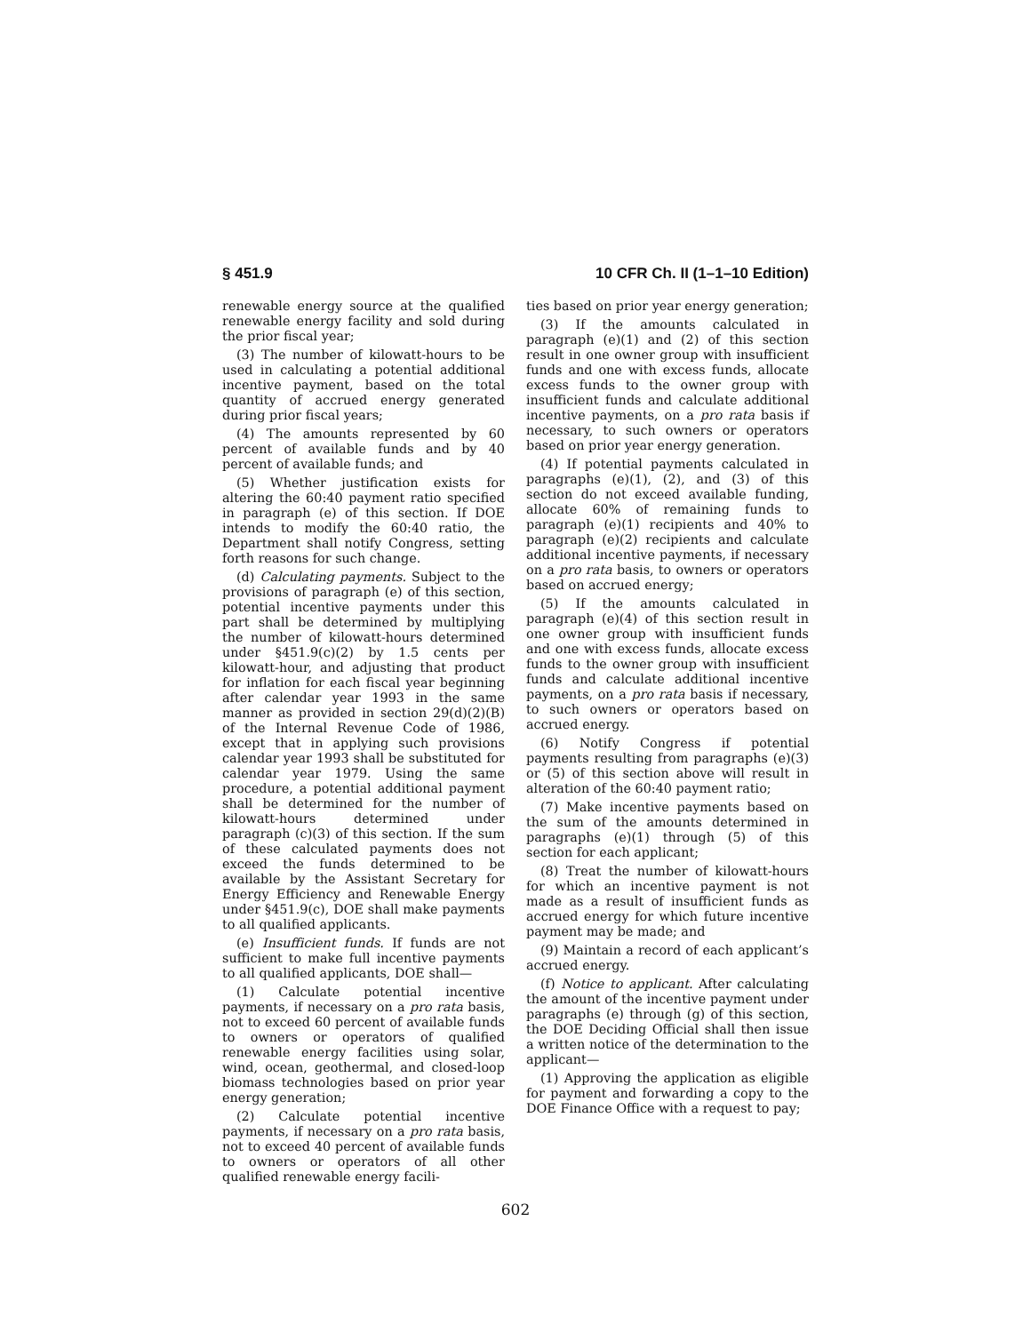§ 451.9 10 CFR Ch. II (1–1–10 Edition)
renewable energy source at the qualified renewable energy facility and sold during the prior fiscal year;
(3) The number of kilowatt-hours to be used in calculating a potential additional incentive payment, based on the total quantity of accrued energy generated during prior fiscal years;
(4) The amounts represented by 60 percent of available funds and by 40 percent of available funds; and
(5) Whether justification exists for altering the 60:40 payment ratio specified in paragraph (e) of this section. If DOE intends to modify the 60:40 ratio, the Department shall notify Congress, setting forth reasons for such change.
(d) Calculating payments. Subject to the provisions of paragraph (e) of this section, potential incentive payments under this part shall be determined by multiplying the number of kilowatt-hours determined under §451.9(c)(2) by 1.5 cents per kilowatt-hour, and adjusting that product for inflation for each fiscal year beginning after calendar year 1993 in the same manner as provided in section 29(d)(2)(B) of the Internal Revenue Code of 1986, except that in applying such provisions calendar year 1993 shall be substituted for calendar year 1979. Using the same procedure, a potential additional payment shall be determined for the number of kilowatt-hours determined under paragraph (c)(3) of this section. If the sum of these calculated payments does not exceed the funds determined to be available by the Assistant Secretary for Energy Efficiency and Renewable Energy under §451.9(c), DOE shall make payments to all qualified applicants.
(e) Insufficient funds. If funds are not sufficient to make full incentive payments to all qualified applicants, DOE shall—
(1) Calculate potential incentive payments, if necessary on a pro rata basis, not to exceed 60 percent of available funds to owners or operators of qualified renewable energy facilities using solar, wind, ocean, geothermal, and closed-loop biomass technologies based on prior year energy generation;
(2) Calculate potential incentive payments, if necessary on a pro rata basis, not to exceed 40 percent of available funds to owners or operators of all other qualified renewable energy facili-
ties based on prior year energy generation;
(3) If the amounts calculated in paragraph (e)(1) and (2) of this section result in one owner group with insufficient funds and one with excess funds, allocate excess funds to the owner group with insufficient funds and calculate additional incentive payments, on a pro rata basis if necessary, to such owners or operators based on prior year energy generation.
(4) If potential payments calculated in paragraphs (e)(1), (2), and (3) of this section do not exceed available funding, allocate 60% of remaining funds to paragraph (e)(1) recipients and 40% to paragraph (e)(2) recipients and calculate additional incentive payments, if necessary on a pro rata basis, to owners or operators based on accrued energy;
(5) If the amounts calculated in paragraph (e)(4) of this section result in one owner group with insufficient funds and one with excess funds, allocate excess funds to the owner group with insufficient funds and calculate additional incentive payments, on a pro rata basis if necessary, to such owners or operators based on accrued energy.
(6) Notify Congress if potential payments resulting from paragraphs (e)(3) or (5) of this section above will result in alteration of the 60:40 payment ratio;
(7) Make incentive payments based on the sum of the amounts determined in paragraphs (e)(1) through (5) of this section for each applicant;
(8) Treat the number of kilowatt-hours for which an incentive payment is not made as a result of insufficient funds as accrued energy for which future incentive payment may be made; and
(9) Maintain a record of each applicant’s accrued energy.
(f) Notice to applicant. After calculating the amount of the incentive payment under paragraphs (e) through (g) of this section, the DOE Deciding Official shall then issue a written notice of the determination to the applicant—
(1) Approving the application as eligible for payment and forwarding a copy to the DOE Finance Office with a request to pay;
602